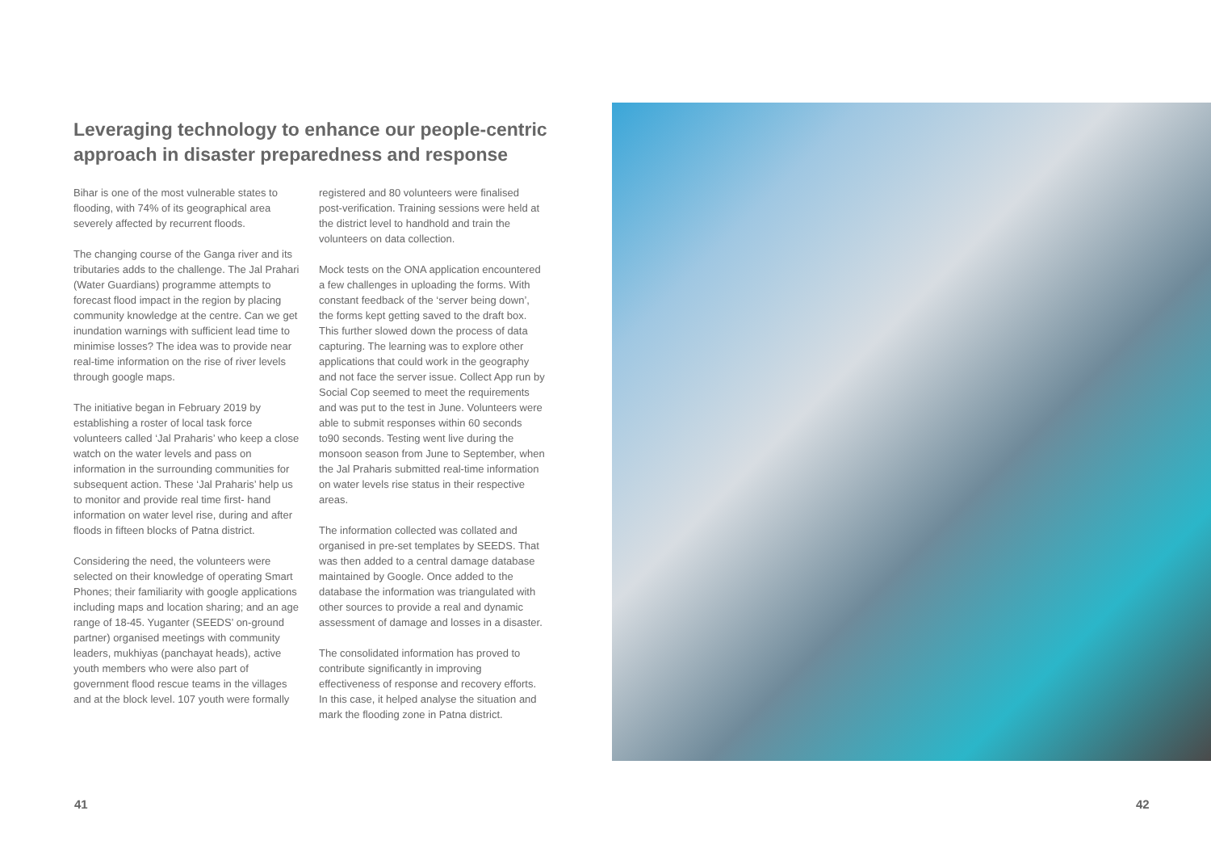Leveraging technology to enhance our people-centric approach in disaster preparedness and response
Bihar is one of the most vulnerable states to flooding, with 74% of its geographical area severely affected by recurrent floods.
The changing course of the Ganga river and its tributaries adds to the challenge. The Jal Prahari (Water Guardians) programme attempts to forecast flood impact in the region by placing community knowledge at the centre. Can we get inundation warnings with sufficient lead time to minimise losses? The idea was to provide near real-time information on the rise of river levels through google maps.
The initiative began in February 2019 by establishing a roster of local task force volunteers called ‘Jal Praharis’ who keep a close watch on the water levels and pass on information in the surrounding communities for subsequent action. These ‘Jal Praharis’ help us to monitor and provide real time first- hand information on water level rise, during and after floods in fifteen blocks of Patna district.
Considering the need, the volunteers were selected on their knowledge of operating Smart Phones; their familiarity with google applications including maps and location sharing; and an age range of 18-45. Yuganter (SEEDS’ on-ground partner) organised meetings with community leaders, mukhiyas (panchayat heads), active youth members who were also part of government flood rescue teams in the villages and at the block level. 107 youth were formally
registered and 80 volunteers were finalised post-verification. Training sessions were held at the district level to handhold and train the volunteers on data collection.
Mock tests on the ONA application encountered a few challenges in uploading the forms. With constant feedback of the ‘server being down’, the forms kept getting saved to the draft box. This further slowed down the process of data capturing. The learning was to explore other applications that could work in the geography and not face the server issue. Collect App run by Social Cop seemed to meet the requirements and was put to the test in June. Volunteers were able to submit responses within 60 seconds to90 seconds. Testing went live during the monsoon season from June to September, when the Jal Praharis submitted real-time information on water levels rise status in their respective areas.
The information collected was collated and organised in pre-set templates by SEEDS. That was then added to a central damage database maintained by Google. Once added to the database the information was triangulated with other sources to provide a real and dynamic assessment of damage and losses in a disaster.
The consolidated information has proved to contribute significantly in improving effectiveness of response and recovery efforts. In this case, it helped analyse the situation and mark the flooding zone in Patna district.
41 42